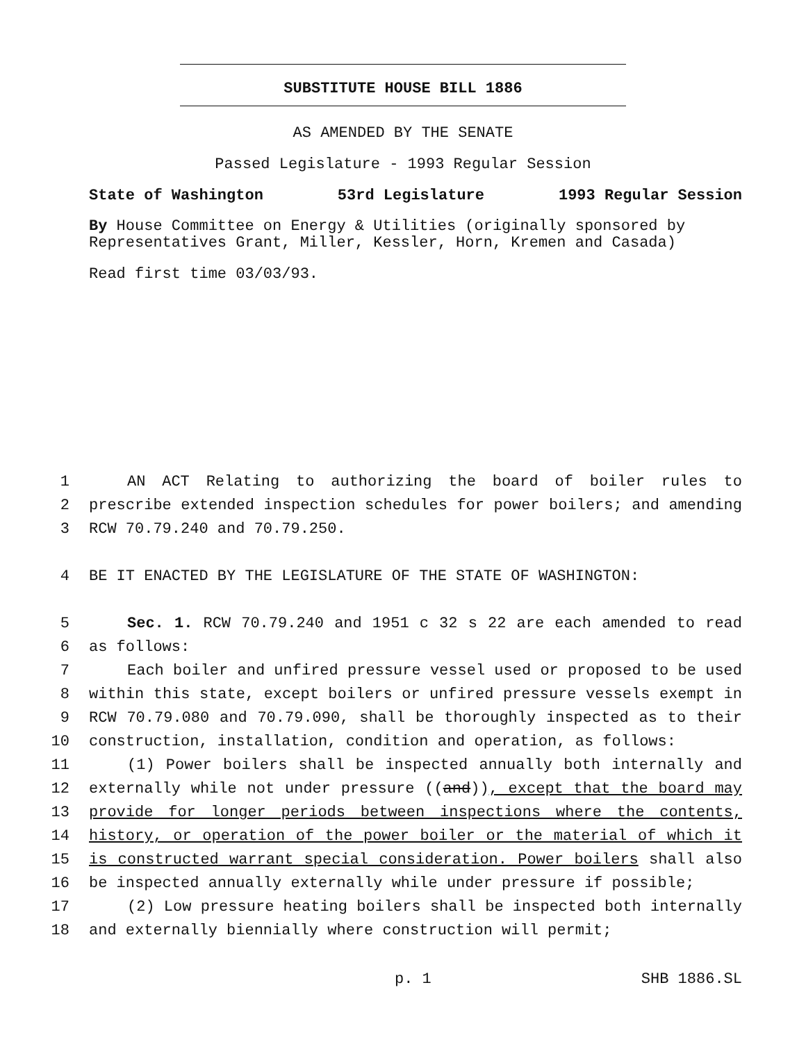SUBSTITUTE HOUSE BILL 1886
AS AMENDED BY THE SENATE
Passed Legislature - 1993 Regular Session
State of Washington 53rd Legislature 1993 Regular Session
By House Committee on Energy & Utilities (originally sponsored by Representatives Grant, Miller, Kessler, Horn, Kremen and Casada)
Read first time 03/03/93.
1 AN ACT Relating to authorizing the board of boiler rules to
2 prescribe extended inspection schedules for power boilers; and amending
3 RCW 70.79.240 and 70.79.250.
4 BE IT ENACTED BY THE LEGISLATURE OF THE STATE OF WASHINGTON:
5 Sec. 1. RCW 70.79.240 and 1951 c 32 s 22 are each amended to read
6 as follows:
7 Each boiler and unfired pressure vessel used or proposed to be used
8 within this state, except boilers or unfired pressure vessels exempt in
9 RCW 70.79.080 and 70.79.090, shall be thoroughly inspected as to their
10 construction, installation, condition and operation, as follows:
11 (1) Power boilers shall be inspected annually both internally and
12 externally while not under pressure ((and)), except that the board may
13 provide for longer periods between inspections where the contents,
14 history, or operation of the power boiler or the material of which it
15 is constructed warrant special consideration. Power boilers shall also
16 be inspected annually externally while under pressure if possible;
17 (2) Low pressure heating boilers shall be inspected both internally
18 and externally biennially where construction will permit;
p. 1 SHB 1886.SL